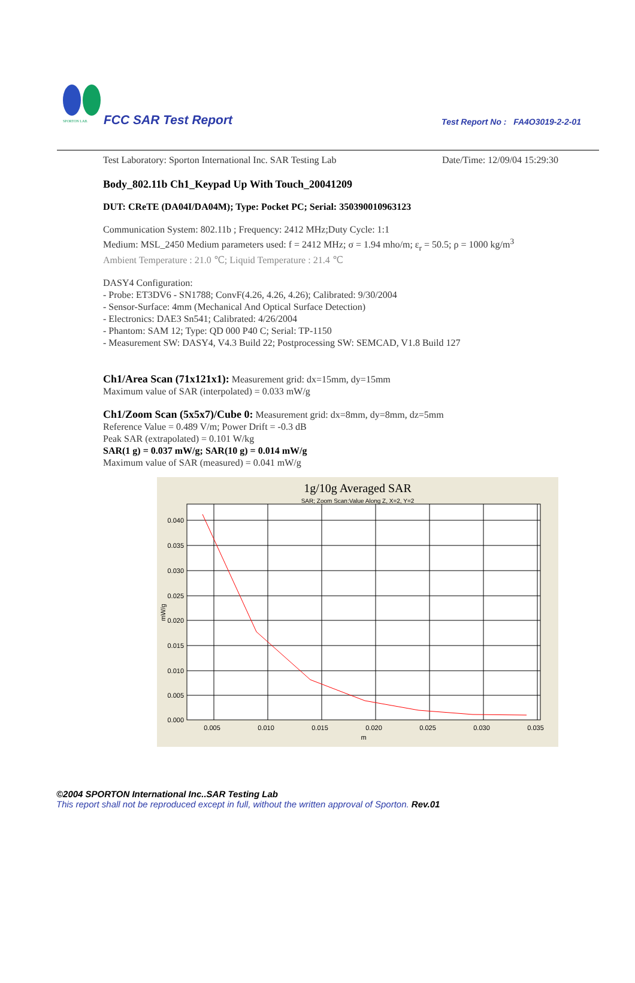SPORTON LAB.
FCC SAR Test Report
Test Report No : FA4O3019-2-2-01
Test Laboratory: Sporton International Inc. SAR Testing Lab Date/Time: 12/09/04 15:29:30
Body_802.11b Ch1_Keypad Up With Touch_20041209
DUT: CReTE (DA04I/DA04M); Type: Pocket PC; Serial: 350390010963123
Communication System: 802.11b ; Frequency: 2412 MHz;Duty Cycle: 1:1
Medium: MSL_2450 Medium parameters used: f = 2412 MHz; σ = 1.94 mho/m; ε<sub>r</sub> = 50.5; ρ = 1000 kg/m<sup>3</sup>
Ambient Temperature : 21.0 ℃; Liquid Temperature : 21.4 ℃
DASY4 Configuration:
- Probe: ET3DV6 - SN1788; ConvF(4.26, 4.26, 4.26); Calibrated: 9/30/2004
- Sensor-Surface: 4mm (Mechanical And Optical Surface Detection)
- Electronics: DAE3 Sn541; Calibrated: 4/26/2004
- Phantom: SAM 12; Type: QD 000 P40 C; Serial: TP-1150
- Measurement SW: DASY4, V4.3 Build 22; Postprocessing SW: SEMCAD, V1.8 Build 127
Ch1/Area Scan (71x121x1): Measurement grid: dx=15mm, dy=15mm
Maximum value of SAR (interpolated) = 0.033 mW/g
Ch1/Zoom Scan (5x5x7)/Cube 0: Measurement grid: dx=8mm, dy=8mm, dz=5mm
Reference Value = 0.489 V/m; Power Drift = -0.3 dB
Peak SAR (extrapolated) = 0.101 W/kg
SAR(1 g) = 0.037 mW/g; SAR(10 g) = 0.014 mW/g
Maximum value of SAR (measured) = 0.041 mW/g
1g/10g Averaged SAR
SAR; Zoom Scan:Value Along Z, X=2, Y=2
0.040
0.035
0.030
0.025
0.020
0.015
0.010
0.005
0.000
0.005
0.010
0.015
0.020
0.025
0.030
0.035
m
mW/g
©2004 SPORTON International Inc..SAR Testing Lab
This report shall not be reproduced except in full, without the written approval of Sporton. Rev.01